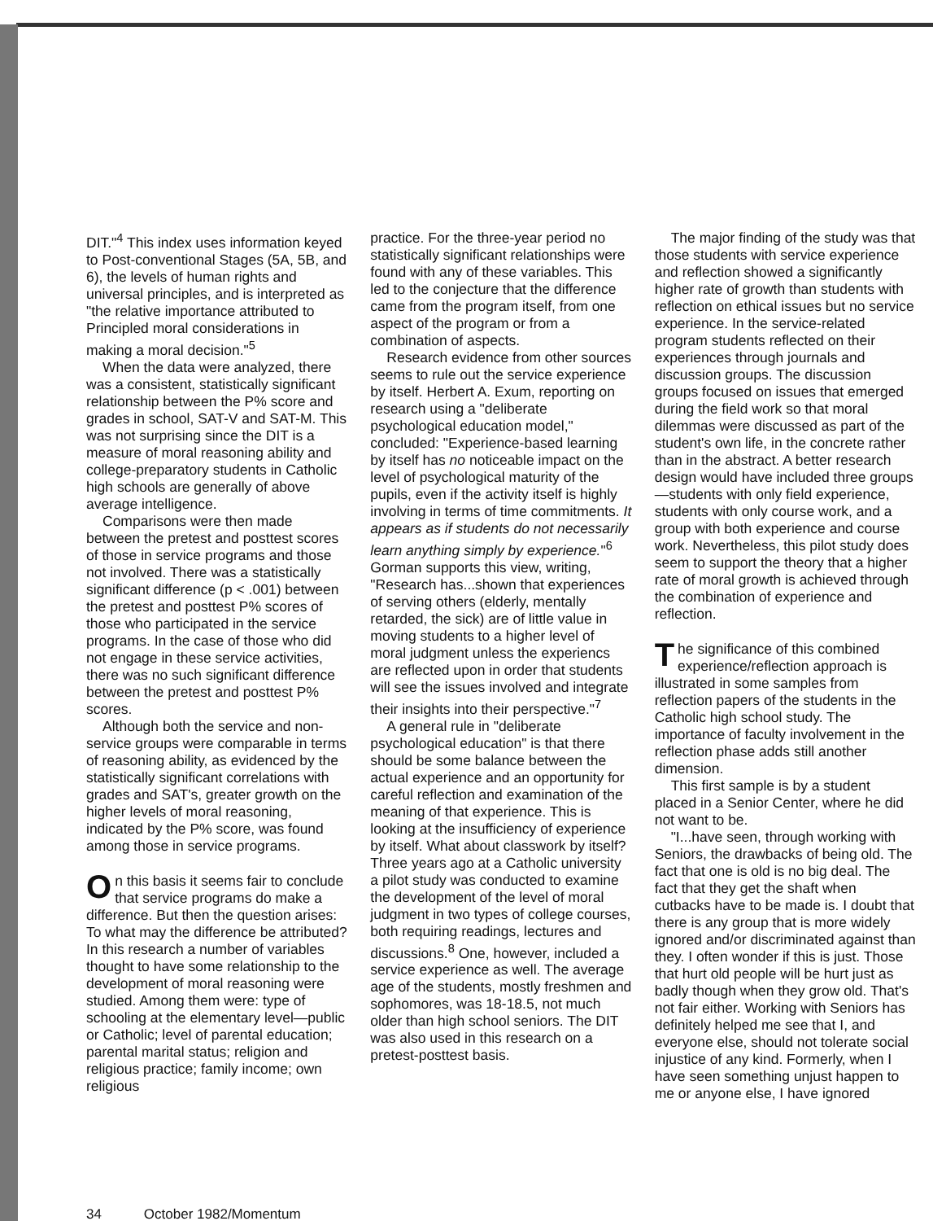DIT."<sup>4</sup> This index uses information keyed to Post-conventional Stages (5A, 5B, and 6), the levels of human rights and universal principles, and is interpreted as "the relative importance attributed to Principled moral considerations in making a moral decision."<sup>5</sup>
When the data were analyzed, there was a consistent, statistically significant relationship between the P% score and grades in school, SAT-V and SAT-M. This was not surprising since the DIT is a measure of moral reasoning ability and college-preparatory students in Catholic high schools are generally of above average intelligence.
Comparisons were then made between the pretest and posttest scores of those in service programs and those not involved. There was a statistically significant difference (p < .001) between the pretest and posttest P% scores of those who participated in the service programs. In the case of those who did not engage in these service activities, there was no such significant difference between the pretest and posttest P% scores.
Although both the service and non-service groups were comparable in terms of reasoning ability, as evidenced by the statistically significant correlations with grades and SAT's, greater growth on the higher levels of moral reasoning, indicated by the P% score, was found among those in service programs.
On this basis it seems fair to conclude that service programs do make a difference. But then the question arises: To what may the difference be attributed? In this research a number of variables thought to have some relationship to the development of moral reasoning were studied. Among them were: type of schooling at the elementary level—public or Catholic; level of parental education; parental marital status; religion and religious practice; family income; own religious
practice. For the three-year period no statistically significant relationships were found with any of these variables. This led to the conjecture that the difference came from the program itself, from one aspect of the program or from a combination of aspects.
Research evidence from other sources seems to rule out the service experience by itself. Herbert A. Exum, reporting on research using a "deliberate psychological education model," concluded: "Experience-based learning by itself has no noticeable impact on the level of psychological maturity of the pupils, even if the activity itself is highly involving in terms of time commitments. It appears as if students do not necessarily learn anything simply by experience."<sup>6</sup> Gorman supports this view, writing, "Research has...shown that experiences of serving others (elderly, mentally retarded, the sick) are of little value in moving students to a higher level of moral judgment unless the experiencs are reflected upon in order that students will see the issues involved and integrate their insights into their perspective."<sup>7</sup>
A general rule in "deliberate psychological education" is that there should be some balance between the actual experience and an opportunity for careful reflection and examination of the meaning of that experience. This is looking at the insufficiency of experience by itself. What about classwork by itself? Three years ago at a Catholic university a pilot study was conducted to examine the development of the level of moral judgment in two types of college courses, both requiring readings, lectures and discussions.<sup>8</sup> One, however, included a service experience as well. The average age of the students, mostly freshmen and sophomores, was 18-18.5, not much older than high school seniors. The DIT was also used in this research on a pretest-posttest basis.
The major finding of the study was that those students with service experience and reflection showed a significantly higher rate of growth than students with reflection on ethical issues but no service experience. In the service-related program students reflected on their experiences through journals and discussion groups. The discussion groups focused on issues that emerged during the field work so that moral dilemmas were discussed as part of the student's own life, in the concrete rather than in the abstract. A better research design would have included three groups—students with only field experience, students with only course work, and a group with both experience and course work. Nevertheless, this pilot study does seem to support the theory that a higher rate of moral growth is achieved through the combination of experience and reflection.
The significance of this combined experience/reflection approach is illustrated in some samples from reflection papers of the students in the Catholic high school study. The importance of faculty involvement in the reflection phase adds still another dimension.
This first sample is by a student placed in a Senior Center, where he did not want to be.
"I...have seen, through working with Seniors, the drawbacks of being old. The fact that one is old is no big deal. The fact that they get the shaft when cutbacks have to be made is. I doubt that there is any group that is more widely ignored and/or discriminated against than they. I often wonder if this is just. Those that hurt old people will be hurt just as badly though when they grow old. That's not fair either. Working with Seniors has definitely helped me see that I, and everyone else, should not tolerate social injustice of any kind. Formerly, when I have seen something unjust happen to me or anyone else, I have ignored
34 October 1982/Momentum